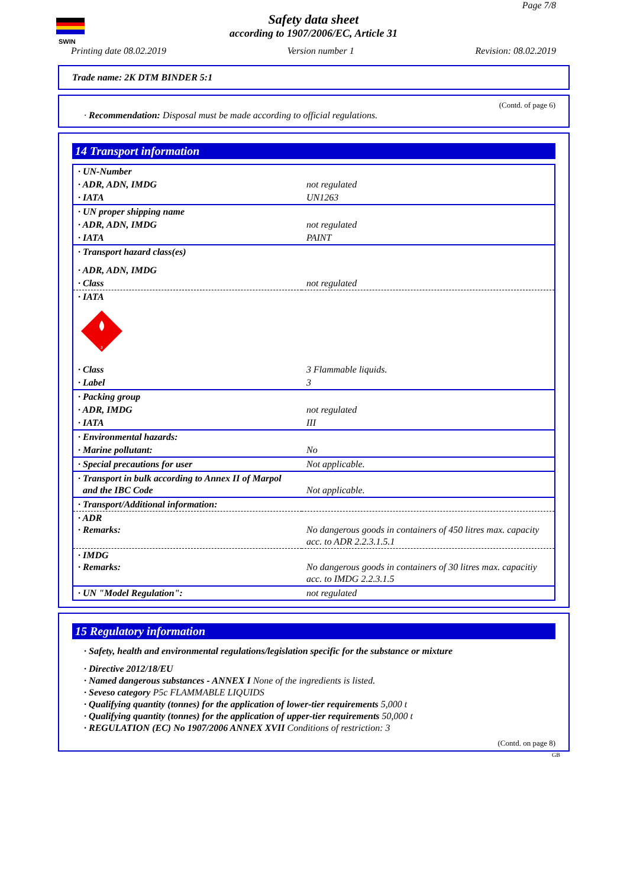SWIN
Page 7/8
Safety data sheet
according to 1907/2006/EC, Article 31
Printing date 08.02.2019 Version number 1 Revision: 08.02.2019
Trade name: 2K DTM BINDER 5:1
(Contd. of page 6)
· Recommendation: Disposal must be made according to official regulations.
14 Transport information
| · UN-Number | |
| · ADR, ADN, IMDG | not regulated |
| · IATA | UN1263 |
| · UN proper shipping name | |
| · ADR, ADN, IMDG | not regulated |
| · IATA | PAINT |
| · Transport hazard class(es) | |
| · ADR, ADN, IMDG | |
| · Class | not regulated |
| · IATA 3 | |
| · Class | 3 Flammable liquids. |
| · Label | 3 |
| · Packing group | |
| · ADR, IMDG | not regulated |
| · IATA | III |
| · Environmental hazards: | |
| · Marine pollutant: | No |
| · Special precautions for user | Not applicable. |
| · Transport in bulk according to Annex II of Marpol and the IBC Code | Not applicable. |
| · Transport/Additional information: | |
| · ADR · Remarks: | No dangerous goods in containers of 450 litres max. capacity acc. to ADR 2.2.3.1.5.1 |
| · IMDG · Remarks: | No dangerous goods in containers of 30 litres max. capacitiy acc. to IMDG 2.2.3.1.5 |
| · UN "Model Regulation": | not regulated |
15 Regulatory information
· Safety, health and environmental regulations/legislation specific for the substance or mixture
· Directive 2012/18/EU
· Named dangerous substances - ANNEX I None of the ingredients is listed.
· Seveso category P5c FLAMMABLE LIQUIDS
· Qualifying quantity (tonnes) for the application of lower-tier requirements 5,000 t
· Qualifying quantity (tonnes) for the application of upper-tier requirements 50,000 t
· REGULATION (EC) No 1907/2006 ANNEX XVII Conditions of restriction: 3
(Contd. on page 8)
GB